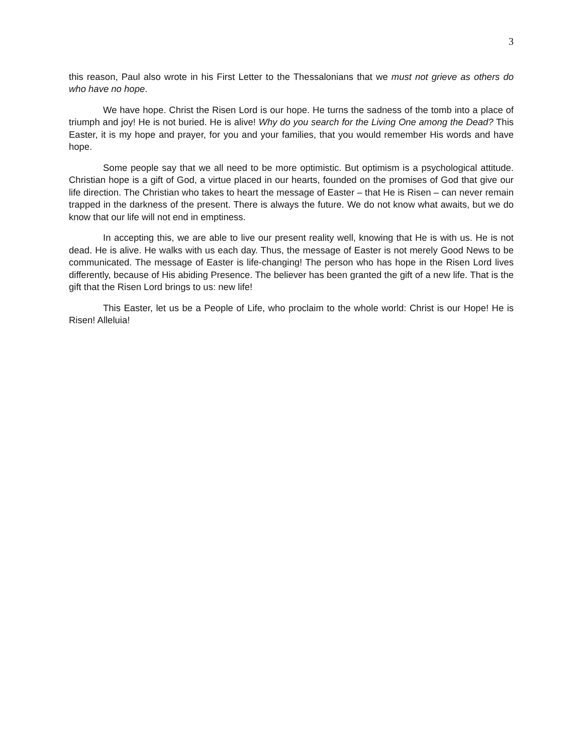3
this reason, Paul also wrote in his First Letter to the Thessalonians that we must not grieve as others do who have no hope.
We have hope. Christ the Risen Lord is our hope. He turns the sadness of the tomb into a place of triumph and joy! He is not buried. He is alive! Why do you search for the Living One among the Dead? This Easter, it is my hope and prayer, for you and your families, that you would remember His words and have hope.
Some people say that we all need to be more optimistic. But optimism is a psychological attitude. Christian hope is a gift of God, a virtue placed in our hearts, founded on the promises of God that give our life direction. The Christian who takes to heart the message of Easter – that He is Risen – can never remain trapped in the darkness of the present. There is always the future. We do not know what awaits, but we do know that our life will not end in emptiness.
In accepting this, we are able to live our present reality well, knowing that He is with us. He is not dead. He is alive. He walks with us each day. Thus, the message of Easter is not merely Good News to be communicated. The message of Easter is life-changing! The person who has hope in the Risen Lord lives differently, because of His abiding Presence. The believer has been granted the gift of a new life. That is the gift that the Risen Lord brings to us: new life!
This Easter, let us be a People of Life, who proclaim to the whole world: Christ is our Hope! He is Risen! Alleluia!